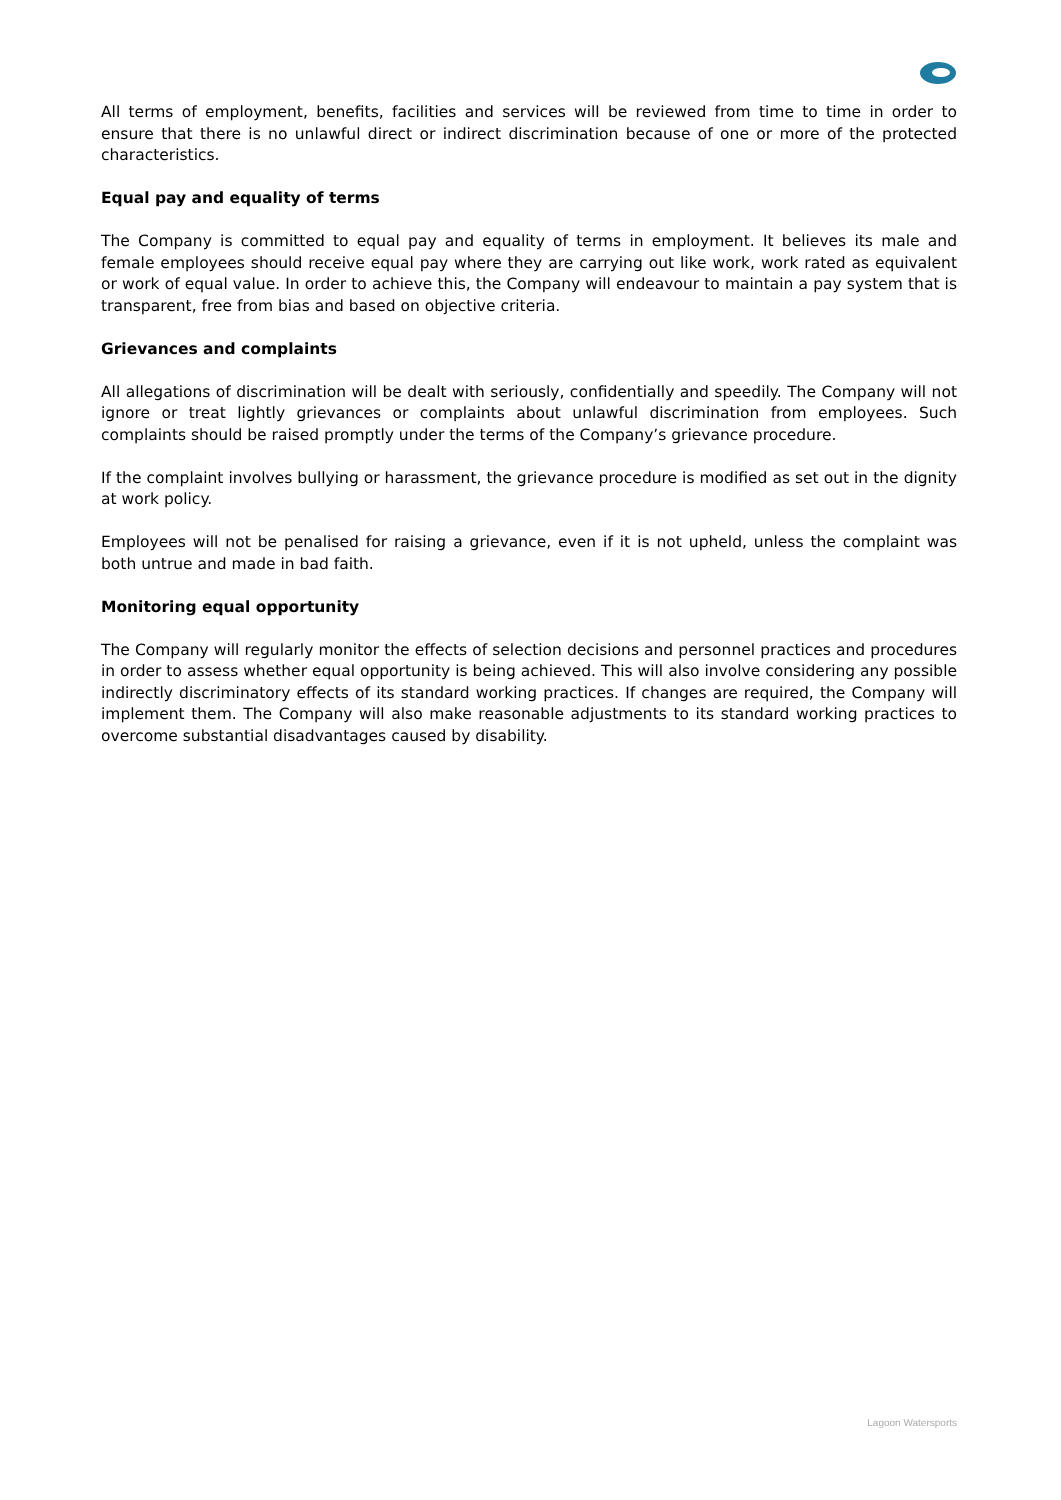All terms of employment, benefits, facilities and services will be reviewed from time to time in order to ensure that there is no unlawful direct or indirect discrimination because of one or more of the protected characteristics.
Equal pay and equality of terms
The Company is committed to equal pay and equality of terms in employment. It believes its male and female employees should receive equal pay where they are carrying out like work, work rated as equivalent or work of equal value. In order to achieve this, the Company will endeavour to maintain a pay system that is transparent, free from bias and based on objective criteria.
Grievances and complaints
All allegations of discrimination will be dealt with seriously, confidentially and speedily. The Company will not ignore or treat lightly grievances or complaints about unlawful discrimination from employees. Such complaints should be raised promptly under the terms of the Company’s grievance procedure.
If the complaint involves bullying or harassment, the grievance procedure is modified as set out in the dignity at work policy.
Employees will not be penalised for raising a grievance, even if it is not upheld, unless the complaint was both untrue and made in bad faith.
Monitoring equal opportunity
The Company will regularly monitor the effects of selection decisions and personnel practices and procedures in order to assess whether equal opportunity is being achieved. This will also involve considering any possible indirectly discriminatory effects of its standard working practices. If changes are required, the Company will implement them. The Company will also make reasonable adjustments to its standard working practices to overcome substantial disadvantages caused by disability.
Lagoon Watersports